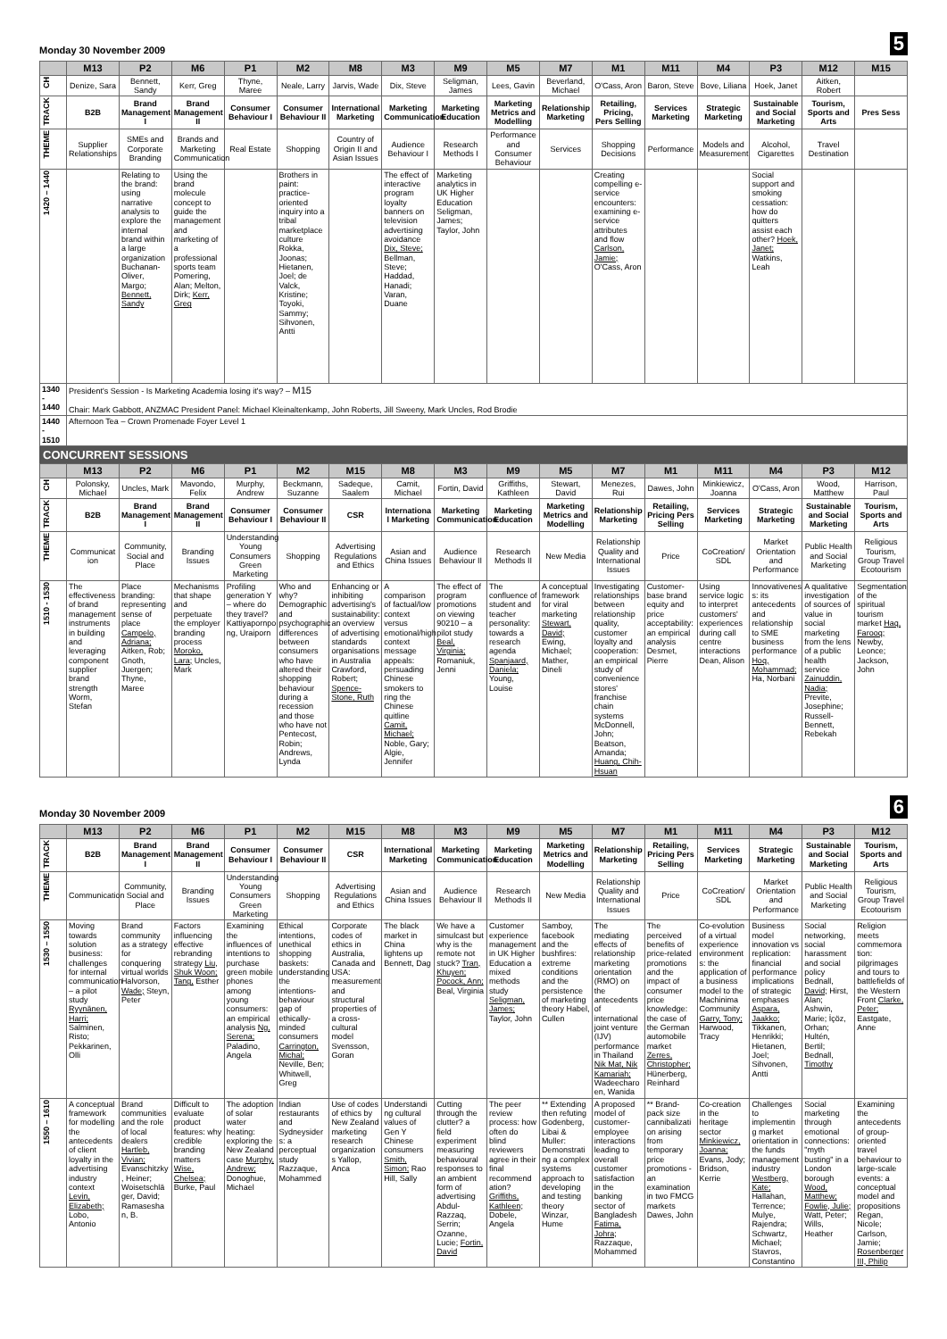Monday 30 November 2009 5
| | M13 | P2 | M6 | P1 | M2 | M8 | M3 | M9 | M5 | M7 | M1 | M11 | M4 | P3 | M12 | M15 |
| --- | --- | --- | --- | --- | --- | --- | --- | --- | --- | --- | --- | --- | --- | --- | --- | --- |
| CH | Denize, Sara | Bennett, Sandy | Kerr, Greg | Thyne, Maree | Neale, Larry | Jarvis, Wade | Dix, Steve | Seligman, James | Lees, Gavin | Beverland, Michael | O'Cass, Aron | Baron, Steve | Bove, Liliana | Hoek, Janet | Aitken, Robert | |
| TRACK | B2B | Brand Management I | Brand Management II | Consumer Behaviour I | Consumer Behaviour II | International Marketing | Marketing Communication | Marketing Education | Marketing Metrics and Modelling | Relationship Marketing | Retailing, Pricing, Pers Selling | Services Marketing | Strategic Marketing | Sustainable and Social Marketing | Tourism, Sports and Arts | Pres Sess |
| THEME | Supplier Relationships | SMEs and Corporate Branding | Brands and Marketing Communication | Real Estate | Shopping | Country of Origin II and Asian Issues | Audience Behaviour I | Research Methods I | Performance and Consumer Behaviour | Services | Shopping Decisions | Performance | Models and Measurement | Alcohol, Cigarettes | Travel Destination | |
| 1420 – 1440 | | Relating to the brand: using narrative analysis to explore the internal brand within a large organization Buchanan-Oliver, Margo; Bennett, Sandy | Using the brand molecule concept to guide the management and marketing of a professional sports team Pomering, Alan; Melton, Dirk; Kerr, Greg | | Brothers in paint: practice-oriented inquiry into a tribal marketplace culture Rokka, Joonas; Hietanen, Joel; de Valck, Kristine; Toyoki, Sammy; Sihvonen, Antti | | The effect of interactive program loyalty banners on television advertising avoidance Dix, Steve; Bellman, Steve; Haddad, Hanadi; Varan, Duane | Marketing analytics in UK Higher Education Seligman, James; Taylor, John | | | Creating compelling e-service encounters: examining e-service attributes and flow Carlson, Jamie; O'Cass, Aron | | | Social support and smoking cessation: how do quitters assist each other? Hoek, Janet; Watkins, Leah | | |
| 1340 - 1440 | President's Session - Is Marketing Academia losing it's way? – M15 Chair: Mark Gabbott, ANZMAC President Panel: Michael Kleinaltenkamp, John Roberts, Jill Sweeny, Mark Uncles, Rod Brodie | | | | | | | | | | | | | | | |
| 1440 - 1510 | Afternoon Tea – Crown Promenade Foyer Level 1 | | | | | | | | | | | | | | | |
CONCURRENT SESSIONS
| | M13 | P2 | M6 | P1 | M2 | M15 | M8 | M3 | M9 | M5 | M7 | M1 | M11 | M4 | P3 | M12 |
| --- | --- | --- | --- | --- | --- | --- | --- | --- | --- | --- | --- | --- | --- | --- | --- | --- |
| CH | Polonsky, Michael | Uncles, Mark | Mavondo, Felix | Murphy, Andrew | Beckmann, Suzanne | Sadeque, Saalem | Camit, Michael | Fortin, David | Griffiths, Kathleen | Stewart, David | Menezes, Rui | Dawes, John | Minkiewicz, Joanna | O'Cass, Aron | Wood, Matthew | Harrison, Paul |
| TRACK | B2B | Brand Management I | Brand Management II | Consumer Behaviour I | Consumer Behaviour II | CSR | Internationa l Marketing | Marketing Communication | Marketing Education | Marketing Metrics and Modelling | Relationship Marketing | Retailing, Pricing Pers Selling | Services Marketing | Strategic Marketing | Sustainable and Social Marketing | Tourism, Sports and Arts |
| THEME | Communicat ion | Community, Social and Place | Branding Issues | Understanding Young Consumers Green Marketing | Shopping | Advertising Regulations and Ethics | Asian and China Issues | Audience Behaviour II | Research Methods II | New Media | Relationship Quality and International Issues | Price | CoCreation/ SDL | Market Orientation and Performance | Public Health and Social Marketing | Religious Tourism, Group Travel Ecotourism |
| 1510 - 1530 | The effectiveness of brand management instruments in building and leveraging component supplier brand strength Worm, Stefan | Place branding: representing sense of place Campelo, Adriana; Aitken, Rob; Gnoth, Juergen; Thyne, Maree | Mechanisms that shape and perpetuate the employer branding process Moroko, Lara; Uncles, Mark | Profiling generation Y – where do they travel? Kattiyapornpo ng, Uraiporn | Who and why? Demographic and psychographic differences between consumers who have altered their shopping behaviour during a recession and those who have not Pentecost, Robin; Andrews, Lynda | Enhancing or inhibiting advertising's sustainability: an overview of advertising standards organisations in Australia Crawford, Robert; Spence-Stone, Ruth | A comparison of factual/low context versus emotional/high context message appeals: persuading Chinese smokers to ring the Chinese quitline Camit, Michael; Noble, Gary; Algie, Jennifer | The effect of program promotions on viewing 90210 – a pilot study Beal, Virginia; Romaniuk, Jenni | The confluence of student and teacher personality: towards a research agenda Spanjaard, Daniela; Young, Louise | A conceptual framework for viral marketing Stewart, David; Ewing, Michael; Mather, Dineli | Investigating relationships between relationship quality, customer loyalty and cooperation: an empirical study of convenience stores' franchise chain systems McDonnell, John; Beatson, Amanda; Huang, Chih-Hsuan | Customer-base brand equity and price acceptability: an empirical analysis Desmet, Pierre | Using service logic to interpret customers' experiences during call centre interactions Dean, Alison | Innovativenes s: its antecedents and relationship to SME business performance Hoq, Mohammad; Ha, Norbani | A qualitative investigation of sources of value in social marketing from the lens of a public health service Zainuddin, Nadia; Previte, Josephine; Russell-Bennett, Rebekah | Segmentation of the spiritual tourism market Haq, Farooq; Newby, Leonce; Jackson, John |
Monday 30 November 2009 6
| | M13 | P2 | M6 | P1 | M2 | M15 | M8 | M3 | M9 | M5 | M7 | M1 | M11 | M4 | P3 | M12 |
| --- | --- | --- | --- | --- | --- | --- | --- | --- | --- | --- | --- | --- | --- | --- | --- | --- |
| TRACK | B2B | Brand Management I | Brand Management II | Consumer Behaviour I | Consumer Behaviour II | CSR | International Marketing | Marketing Communication | Marketing Education | Marketing Metrics and Modelling | Relationship Marketing | Retailing, Pricing Pers Selling | Services Marketing | Strategic Marketing | Sustainable and Social Marketing | Tourism, Sports and Arts |
| THEME | Communication | Community, Social and Place | Branding Issues | Understanding Young Consumers Green Marketing | Shopping | Advertising Regulations and Ethics | Asian and China Issues | Audience Behaviour II | Research Methods II | New Media | Relationship Quality and International Issues | Price | CoCreation/ SDL | Market Orientation and Performance | Public Health and Social Marketing | Religious Tourism, Group Travel Ecotourism |
| 1530 – 1550 | Moving towards solution business: challenges for internal communication – a pilot study Ryynänen, Harri; Salminen, Risto; Pekkarinen, Olli | Brand community as a strategy for conquering virtual worlds Halvorson, Wade; Steyn, Peter | Factors influencing effective rebranding strategy Liu, Shuk Woon; Tang, Esther | Examining the influences of intentions to purchase green mobile phones among young consumers: an empirical analysis Ng, Serena; Paladino, Angela | Ethical intentions, unethical shopping baskets: understanding the intentions-behaviour gap of ethically-minded consumers Carrington, Michal; Neville, Ben; Whitwell, Greg | Corporate codes of ethics in Australia, Canada and USA: measurement and structural properties of a cross-cultural model Svensson, Goran | The black market in China lightens up Bennett, Dag | We have a simulcast but why is the remote not stuck? Tran, Khuyen; Pocock, Ann; Beal, Virginia | Customer experience management in UK Higher Education a mixed methods study Seligman, James; Taylor, John | Samboy, facebook and the bushfires: extreme conditions and the persistence of marketing theory Habel, Cullen | The mediating effects of relationship marketing orientation (RMO) on the antecedents of international joint venture (IJV) performance in Thailand Nik Mat, Nik Kamariah; Wadeecharo en, Wanida | The perceived benefits of price-related promotions and the impact of consumer price knowledge: the case of the German automobile market Zerres, Christopher; Hünerberg, Reinhard | Co-evolution of a virtual experience environment s: the application of a business model to the Machinima Community Garry, Tony; Harwood, Tracy | Business model innovation vs replication: financial performance implications of strategic emphases Aspara, Jaakko; Tikkanen, Henrikki; Hietanen, Joel; Sihvonen, Antti | Social networking, social harassment and social policy Bednall, David; Hirst, Alan; Ashwin, Marie; İçöz, Orhan; Hultén, Bertil; Bednall, Timothy | Religion meets commemora tion: pilgrimages and tours to battlefields of the Western Front Clarke, Peter; Eastgate, Anne |
| 1550 – 1610 | A conceptual framework for modelling the antecedents of client loyalty in the advertising industry context Levin, Elizabeth; Lobo, Antonio | Brand communities and the role of local dealers Hartleb, Vivian; Evanschitzky , Heiner; Woisetschlä ger, David; Ramasesha n, B. | Difficult to evaluate product features: why credible branding matters Wise, Chelsea; Burke, Paul | The adoption of solar water heating: exploring the New Zealand case Murphy, Andrew; Donoghue, Michael | Indian restaurants and Sydneysider s: a perceptual study Razzaque, Mohammed | Use of codes of ethics by New Zealand marketing research organization s Yallop, Anca | Understandi ng cultural values of Gen Y Chinese consumers Smith, Simon; Rao Hill, Sally | Cutting through the clutter? a field experiment measuring behavioural responses to an ambient form of advertising Abdul-Razzaq, Serrin; Ozanne, Lucie; Fortin, David | The peer review process: how often do blind reviewers agree in their final recommend ation? Griffiths, Kathleen; Dobele, Angela | ** Extending then refuting Godenberg, Libai & Muller: Demonstrati ng a complex systems approach to developing and testing theory Winzar, Hume | A proposed model of customer-employee interactions leading to overall customer satisfaction in the banking sector of Bangladesh Fatima, Johra; Razzaque, Mohammed | ** Brand-pack size cannibalizati on arising from temporary price promotions - an examination in two FMCG markets Dawes, John | Co-creation in the heritage sector Minkiewicz, Joanna; Evans, Jody; Bridson, Kerrie | Challenges to implementin g market orientation in the funds management industry Westberg, Kate; Hallahan, Terrence; Mulye, Rajendra; Schwartz, Michael; Stavros, Constantino | Social marketing through emotional connections: "myth busting" in a London borough Wood, Matthew; Fowlie, Julie; Watt, Peter; Wills, Heather | Examining the antecedents of group-oriented travel behaviour to large-scale events: a conceptual model and propositions Regan, Nicole; Carlson, Jamie; Rosenberger III, Philip |